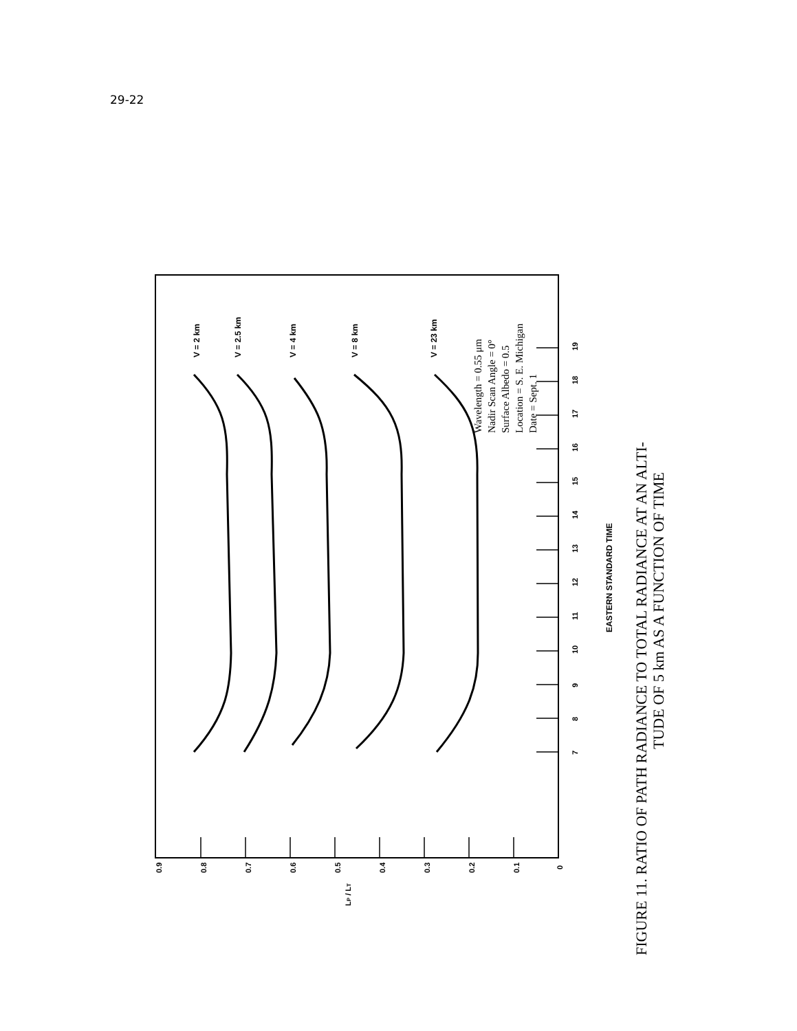29-22
V = 2 km
V = 2.5 km
V = 4 km
V = 8 km
V = 23 km
EASTERN STANDARD TIME
Wavelength = 0.55 μm
Nadir Scan Angle = 0°
Surface Albedo = 0.5
Location = S. E. Michigan
Date = Sept. 1
0.9
0.8
0.7
0.6
0.5
0.4
0.3
0.2
0.1
0
7
8
9
10
11
12
13
14
15
16
17
18
19
LP / LT
FIGURE 11. RATIO OF PATH RADIANCE TO TOTAL RADIANCE AT AN ALTI-
TUDE OF 5 km AS A FUNCTION OF TIME